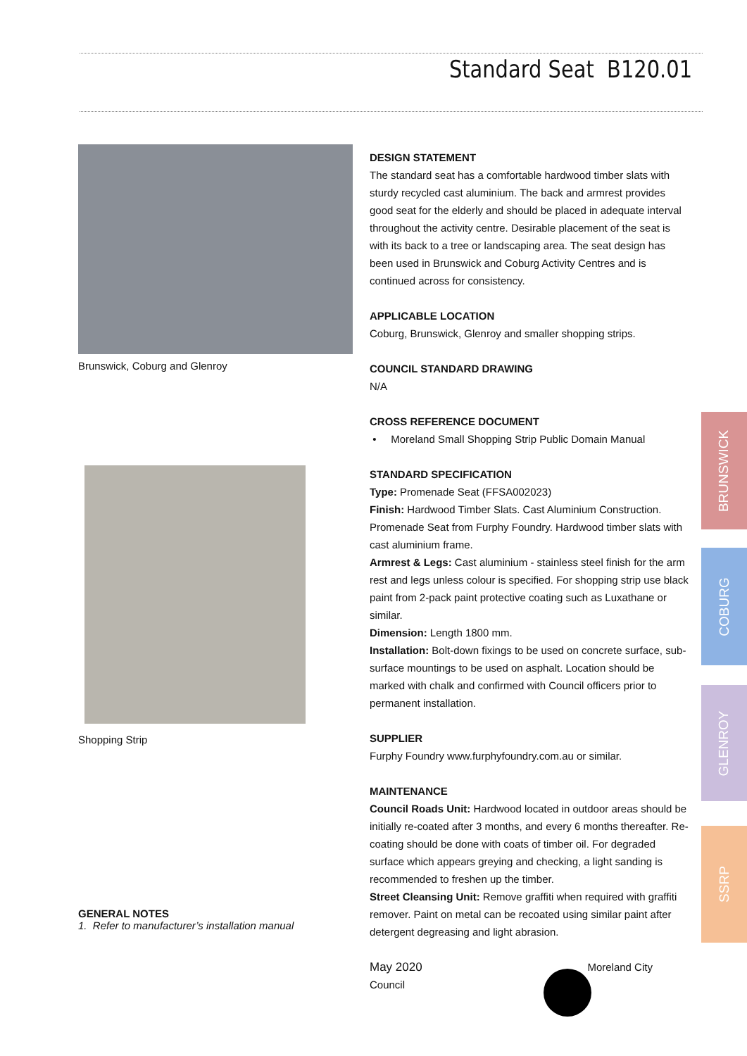Standard Seat B120.01
Brunswick, Coburg and Glenroy
Shopping Strip
GENERAL NOTES
1. Refer to manufacturer’s installation manual
DESIGN STATEMENT
The standard seat has a comfortable hardwood timber slats with sturdy recycled cast aluminium. The back and armrest provides good seat for the elderly and should be placed in adequate interval throughout the activity centre. Desirable placement of the seat is with its back to a tree or landscaping area. The seat design has been used in Brunswick and Coburg Activity Centres and is continued across for consistency.
APPLICABLE LOCATION
Coburg, Brunswick, Glenroy and smaller shopping strips.
COUNCIL STANDARD DRAWING
N/A
CROSS REFERENCE DOCUMENT
• Moreland Small Shopping Strip Public Domain Manual
STANDARD SPECIFICATION
Type: Promenade Seat (FFSA002023)
Finish: Hardwood Timber Slats. Cast Aluminium Construction. Promenade Seat from Furphy Foundry. Hardwood timber slats with cast aluminium frame.
Armrest & Legs: Cast aluminium - stainless steel finish for the arm rest and legs unless colour is specified. For shopping strip use black paint from 2-pack paint protective coating such as Luxathane or similar.
Dimension: Length 1800 mm.
Installation: Bolt-down fixings to be used on concrete surface, sub-surface mountings to be used on asphalt. Location should be marked with chalk and confirmed with Council officers prior to permanent installation.
SUPPLIER
Furphy Foundry www.furphyfoundry.com.au or similar.
MAINTENANCE
Council Roads Unit: Hardwood located in outdoor areas should be initially re-coated after 3 months, and every 6 months thereafter. Re-coating should be done with coats of timber oil. For degraded surface which appears greying and checking, a light sanding is recommended to freshen up the timber.
Street Cleansing Unit: Remove graffiti when required with graffiti remover. Paint on metal can be recoated using similar paint after detergent degreasing and light abrasion.
May 2020 Moreland City Council
BRUNSWICK
COBURG
GLENROY
SSRP